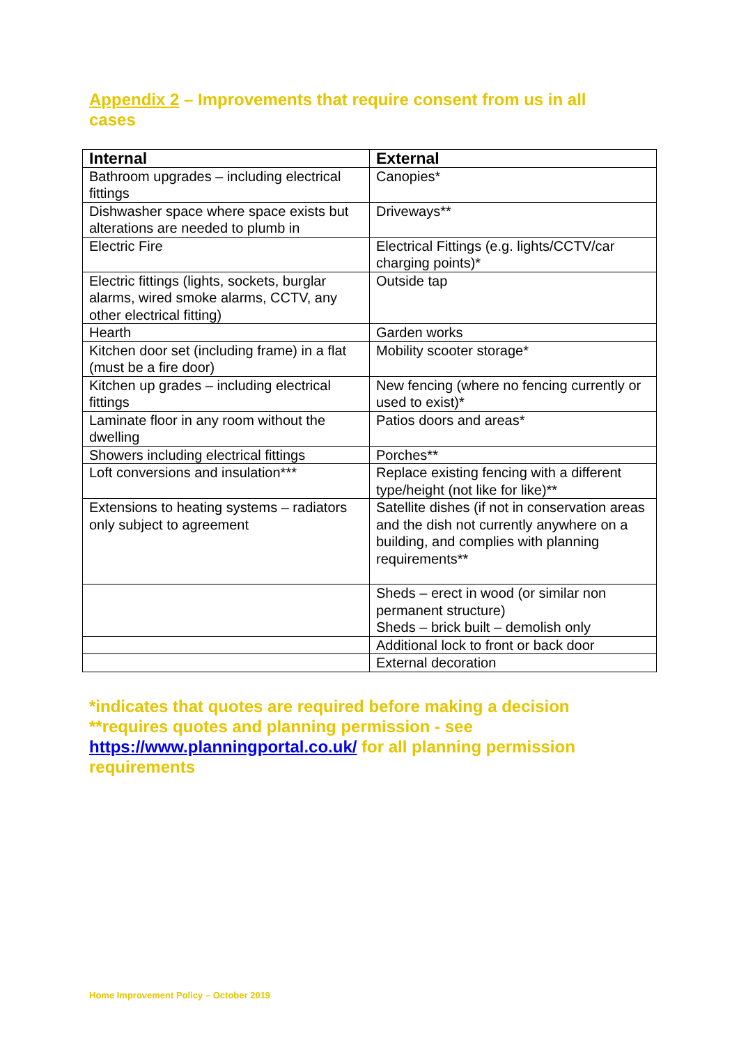Appendix 2 – Improvements that require consent from us in all cases
| Internal | External |
| --- | --- |
| Bathroom upgrades – including electrical fittings | Canopies* |
| Dishwasher space where space exists but alterations are needed to plumb in | Driveways** |
| Electric Fire | Electrical Fittings (e.g. lights/CCTV/car charging points)* |
| Electric fittings (lights, sockets, burglar alarms, wired smoke alarms, CCTV, any other electrical fitting) | Outside tap |
| Hearth | Garden works |
| Kitchen door set (including frame) in a flat (must be a fire door) | Mobility scooter storage* |
| Kitchen up grades – including electrical fittings | New fencing (where no fencing currently or used to exist)* |
| Laminate floor in any room without the dwelling | Patios doors and areas* |
| Showers including electrical fittings | Porches** |
| Loft conversions and insulation*** | Replace existing fencing with a different type/height (not like for like)** |
| Extensions to heating systems – radiators only subject to agreement | Satellite dishes (if not in conservation areas and the dish not currently anywhere on a building, and complies with planning requirements** |
| | Sheds – erect in wood (or similar non permanent structure) Sheds – brick built – demolish only |
| | Additional lock to front or back door |
| | External decoration |
*indicates that quotes are required before making a decision
**requires quotes and planning permission - see https://www.planningportal.co.uk/ for all planning permission requirements
Home Improvement Policy – October 2019